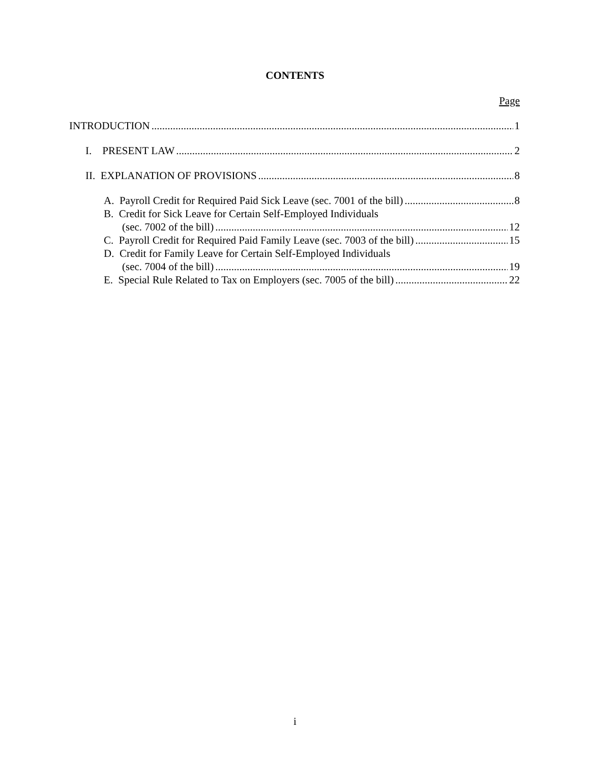CONTENTS
Page
INTRODUCTION 1
I. PRESENT LAW 2
II. EXPLANATION OF PROVISIONS 8
A. Payroll Credit for Required Paid Sick Leave (sec. 7001 of the bill) 8
B. Credit for Sick Leave for Certain Self-Employed Individuals
(sec. 7002 of the bill) 12
C. Payroll Credit for Required Paid Family Leave (sec. 7003 of the bill) 15
D. Credit for Family Leave for Certain Self-Employed Individuals
(sec. 7004 of the bill) 19
E. Special Rule Related to Tax on Employers (sec. 7005 of the bill) 22
i